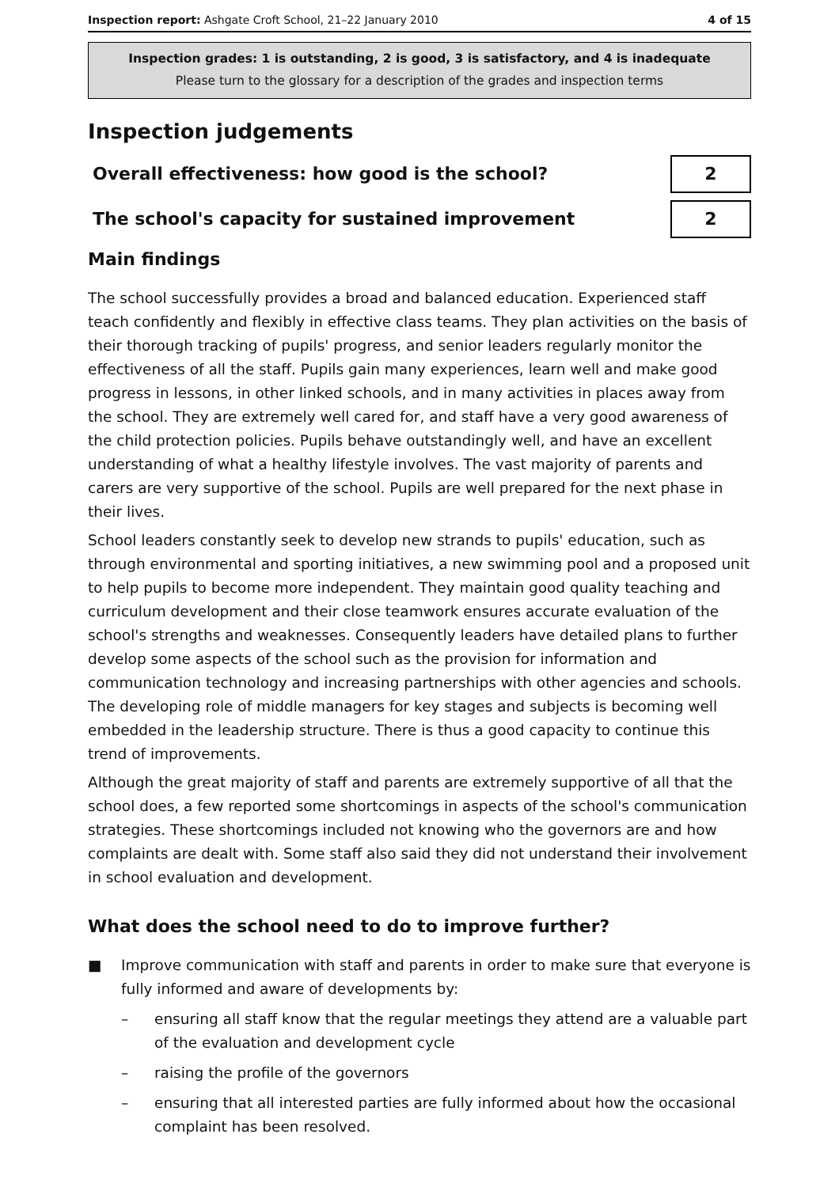Inspection report: Ashgate Croft School, 21–22 January 2010 4 of 15
Inspection grades: 1 is outstanding, 2 is good, 3 is satisfactory, and 4 is inadequate
Please turn to the glossary for a description of the grades and inspection terms
Inspection judgements
Overall effectiveness: how good is the school?
2
The school's capacity for sustained improvement
2
Main findings
The school successfully provides a broad and balanced education. Experienced staff teach confidently and flexibly in effective class teams. They plan activities on the basis of their thorough tracking of pupils' progress, and senior leaders regularly monitor the effectiveness of all the staff. Pupils gain many experiences, learn well and make good progress in lessons, in other linked schools, and in many activities in places away from the school. They are extremely well cared for, and staff have a very good awareness of the child protection policies. Pupils behave outstandingly well, and have an excellent understanding of what a healthy lifestyle involves. The vast majority of parents and carers are very supportive of the school. Pupils are well prepared for the next phase in their lives.
School leaders constantly seek to develop new strands to pupils' education, such as through environmental and sporting initiatives, a new swimming pool and a proposed unit to help pupils to become more independent. They maintain good quality teaching and curriculum development and their close teamwork ensures accurate evaluation of the school's strengths and weaknesses. Consequently leaders have detailed plans to further develop some aspects of the school such as the provision for information and communication technology and increasing partnerships with other agencies and schools. The developing role of middle managers for key stages and subjects is becoming well embedded in the leadership structure. There is thus a good capacity to continue this trend of improvements.
Although the great majority of staff and parents are extremely supportive of all that the school does, a few reported some shortcomings in aspects of the school's communication strategies. These shortcomings included not knowing who the governors are and how complaints are dealt with. Some staff also said they did not understand their involvement in school evaluation and development.
What does the school need to do to improve further?
■ Improve communication with staff and parents in order to make sure that everyone is fully informed and aware of developments by:
– ensuring all staff know that the regular meetings they attend are a valuable part of the evaluation and development cycle
– raising the profile of the governors
– ensuring that all interested parties are fully informed about how the occasional complaint has been resolved.